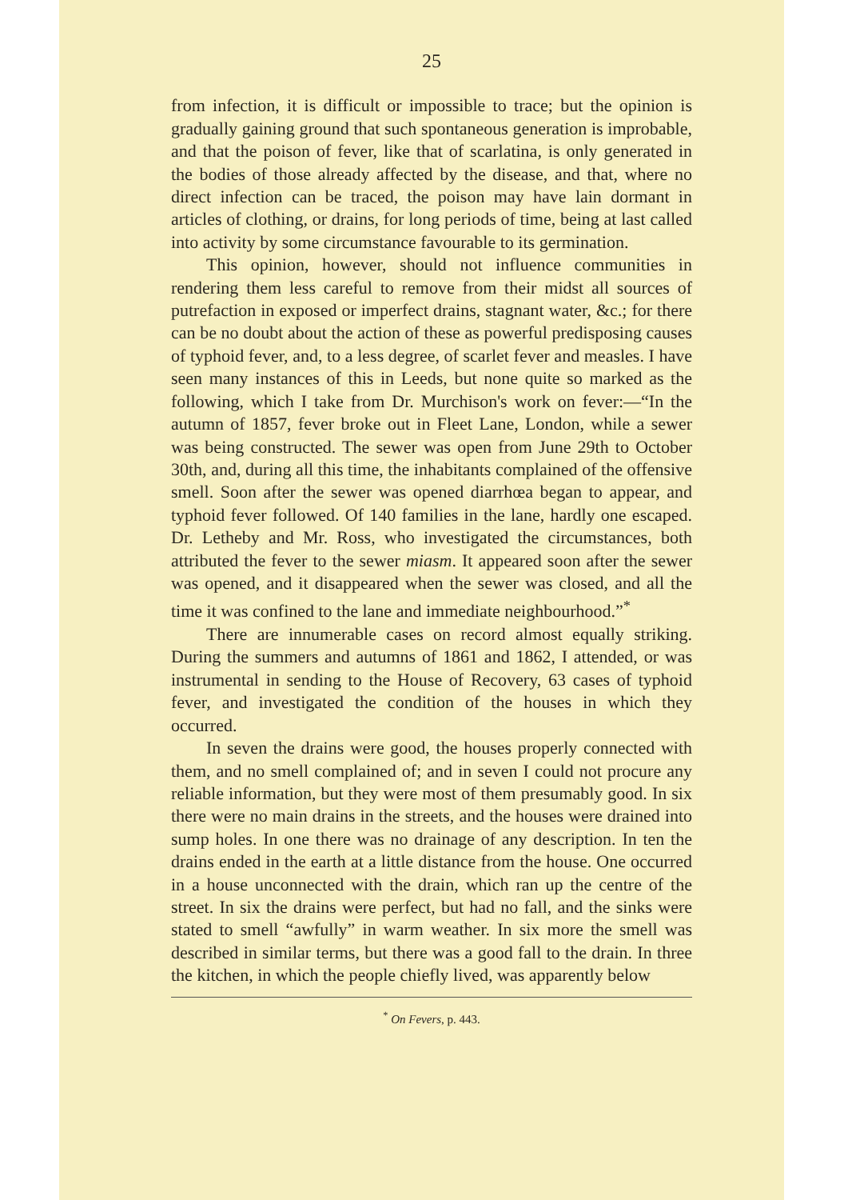25
from infection, it is difficult or impossible to trace; but the opinion is gradually gaining ground that such spontaneous generation is improbable, and that the poison of fever, like that of scarlatina, is only generated in the bodies of those already affected by the disease, and that, where no direct infection can be traced, the poison may have lain dormant in articles of clothing, or drains, for long periods of time, being at last called into activity by some circumstance favourable to its germination.
This opinion, however, should not influence communities in rendering them less careful to remove from their midst all sources of putrefaction in exposed or imperfect drains, stagnant water, &c.; for there can be no doubt about the action of these as powerful predisposing causes of typhoid fever, and, to a less degree, of scarlet fever and measles. I have seen many instances of this in Leeds, but none quite so marked as the following, which I take from Dr. Murchison's work on fever:—“In the autumn of 1857, fever broke out in Fleet Lane, London, while a sewer was being constructed. The sewer was open from June 29th to October 30th, and, during all this time, the inhabitants complained of the offensive smell. Soon after the sewer was opened diarrhœa began to appear, and typhoid fever followed. Of 140 families in the lane, hardly one escaped. Dr. Letheby and Mr. Ross, who investigated the circumstances, both attributed the fever to the sewer miasm. It appeared soon after the sewer was opened, and it disappeared when the sewer was closed, and all the time it was confined to the lane and immediate neighbourhood.”<sup>*</sup>
There are innumerable cases on record almost equally striking. During the summers and autumns of 1861 and 1862, I attended, or was instrumental in sending to the House of Recovery, 63 cases of typhoid fever, and investigated the condition of the houses in which they occurred.
In seven the drains were good, the houses properly connected with them, and no smell complained of; and in seven I could not procure any reliable information, but they were most of them presumably good. In six there were no main drains in the streets, and the houses were drained into sump holes. In one there was no drainage of any description. In ten the drains ended in the earth at a little distance from the house. One occurred in a house unconnected with the drain, which ran up the centre of the street. In six the drains were perfect, but had no fall, and the sinks were stated to smell “awfully” in warm weather. In six more the smell was described in similar terms, but there was a good fall to the drain. In three the kitchen, in which the people chiefly lived, was apparently below
<sup>*</sup> On Fevers, p. 443.